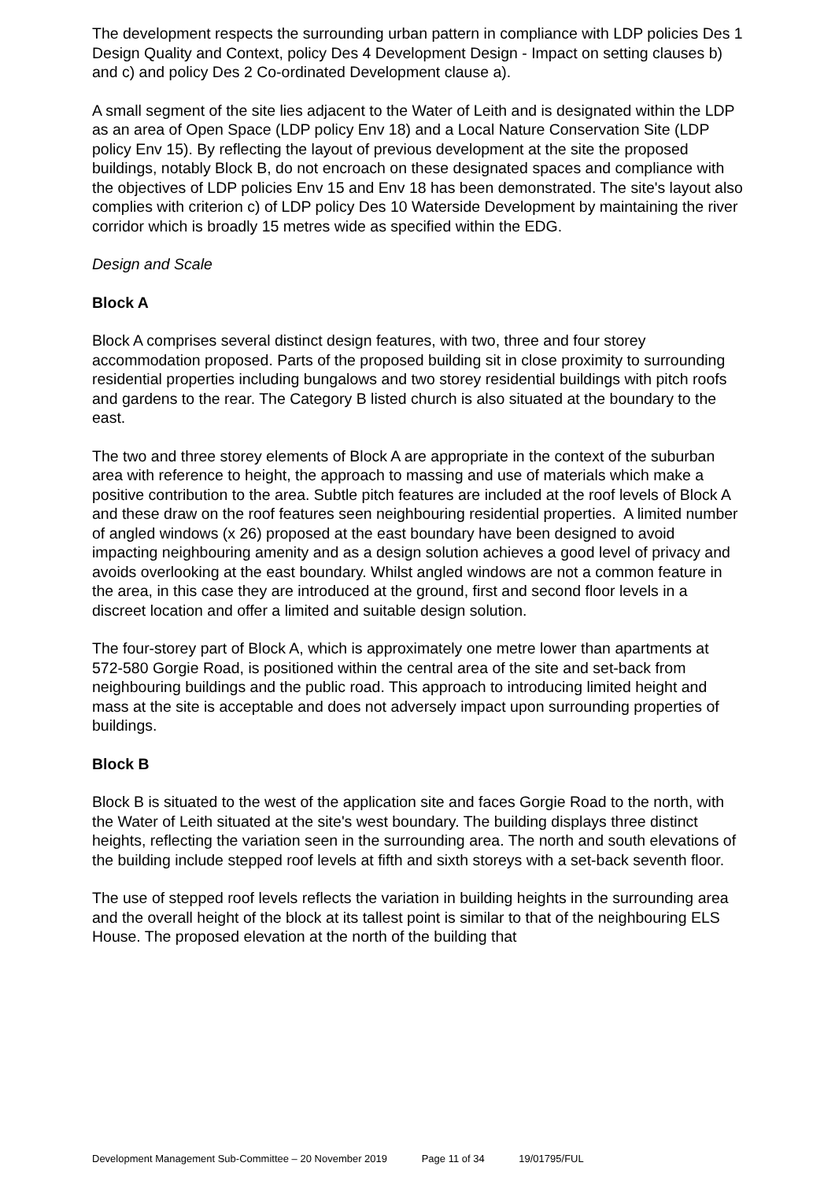The development respects the surrounding urban pattern in compliance with LDP policies Des 1 Design Quality and Context, policy Des 4 Development Design - Impact on setting clauses b) and c) and policy Des 2 Co-ordinated Development clause a).
A small segment of the site lies adjacent to the Water of Leith and is designated within the LDP as an area of Open Space (LDP policy Env 18) and a Local Nature Conservation Site (LDP policy Env 15). By reflecting the layout of previous development at the site the proposed buildings, notably Block B, do not encroach on these designated spaces and compliance with the objectives of LDP policies Env 15 and Env 18 has been demonstrated. The site's layout also complies with criterion c) of LDP policy Des 10 Waterside Development by maintaining the river corridor which is broadly 15 metres wide as specified within the EDG.
Design and Scale
Block A
Block A comprises several distinct design features, with two, three and four storey accommodation proposed. Parts of the proposed building sit in close proximity to surrounding residential properties including bungalows and two storey residential buildings with pitch roofs and gardens to the rear. The Category B listed church is also situated at the boundary to the east.
The two and three storey elements of Block A are appropriate in the context of the suburban area with reference to height, the approach to massing and use of materials which make a positive contribution to the area. Subtle pitch features are included at the roof levels of Block A and these draw on the roof features seen neighbouring residential properties. A limited number of angled windows (x 26) proposed at the east boundary have been designed to avoid impacting neighbouring amenity and as a design solution achieves a good level of privacy and avoids overlooking at the east boundary. Whilst angled windows are not a common feature in the area, in this case they are introduced at the ground, first and second floor levels in a discreet location and offer a limited and suitable design solution.
The four-storey part of Block A, which is approximately one metre lower than apartments at 572-580 Gorgie Road, is positioned within the central area of the site and set-back from neighbouring buildings and the public road. This approach to introducing limited height and mass at the site is acceptable and does not adversely impact upon surrounding properties of buildings.
Block B
Block B is situated to the west of the application site and faces Gorgie Road to the north, with the Water of Leith situated at the site's west boundary. The building displays three distinct heights, reflecting the variation seen in the surrounding area. The north and south elevations of the building include stepped roof levels at fifth and sixth storeys with a set-back seventh floor.
The use of stepped roof levels reflects the variation in building heights in the surrounding area and the overall height of the block at its tallest point is similar to that of the neighbouring ELS House. The proposed elevation at the north of the building that
Development Management Sub-Committee – 20 November 2019 Page 11 of 34 19/01795/FUL